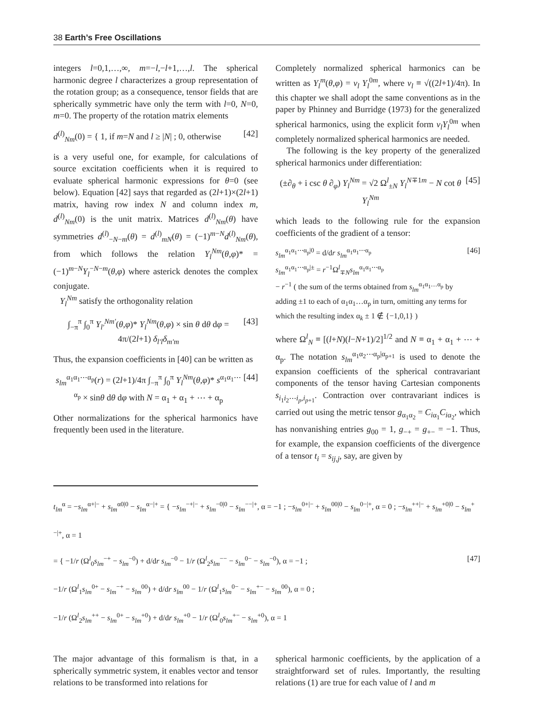38 Earth’s Free Oscillations
integers l=0,1,…,∞, m=−l,−l+1,…,l. The spherical harmonic degree l characterizes a group representation of the rotation group; as a consequence, tensor fields that are spherically symmetric have only the term with l=0, N=0, m=0. The property of the rotation matrix elements
d<sup>(l)</sup><sub>Nm</sub>(0) = { 1, if m=N and l ≥ |N| ; 0, otherwise [42]
is a very useful one, for example, for calculations of source excitation coefficients when it is required to evaluate spherical harmonic expressions for θ=0 (see below). Equation [42] says that regarded as (2l+1)×(2l+1) matrix, having row index N and column index m, d<sup>(l)</sup><sub>Nm</sub>(0) is the unit matrix. Matrices d<sup>(l)</sup><sub>Nm</sub>(θ) have symmetries d<sup>(l)</sup><sub>−N−m</sub>(θ) = d<sup>(l)</sup><sub>mN</sub>(θ) = (−1)<sup>m−N</sup>d<sup>(l)</sup><sub>Nm</sub>(θ), from which follows the relation Y<sub>l</sub><sup>Nm</sup>(θ,φ)* = (−1)<sup>m−N</sup>Y<sub>l</sub><sup>−N−m</sup>(θ,φ) where asterick denotes the complex conjugate.
Y<sub>l</sub><sup>Nm</sup> satisfy the orthogonality relation
∫<sub>−π</sub><sup>π</sup> ∫<sub>0</sub><sup>π</sup> Y<sub>l′</sub><sup>Nm′</sup>(θ,φ)* Y<sub>l</sub><sup>Nm</sup>(θ,φ) × sin θ dθ dφ = 4π/(2l+1) δ<sub>l′l</sub>δ<sub>m′m</sub> [43]
Thus, the expansion coefficients in [40] can be written as
s<sub>lm</sub><sup>α<sub>1</sub>α<sub>1</sub>⋯α<sub>p</sub></sup>(r) = (2l+1)/4π ∫<sub>−π</sub><sup>π</sup> ∫<sub>0</sub><sup>π</sup> Y<sub>l</sub><sup>Nm</sup>(θ,φ)* s<sup>α<sub>1</sub>α<sub>1</sub>⋯α<sub>p</sub></sup> × sinθ dθ dφ with N = α<sub>1</sub> + α<sub>1</sub> + ⋯ + α<sub>p</sub> [44]
Other normalizations for the spherical harmonics have frequently been used in the literature.
Completely normalized spherical harmonics can be written as Y<sub>l</sub><sup>m</sup>(θ,φ) = ν<sub>l</sub> Y<sub>l</sub><sup>0m</sup>, where ν<sub>l</sub> ≡ √((2l+1)/4π). In this chapter we shall adopt the same conventions as in the paper by Phinney and Burridge (1973) for the generalized spherical harmonics, using the explicit form ν<sub>l</sub>Y<sub>l</sub><sup>0m</sup> when completely normalized spherical harmonics are needed.
The following is the key property of the generalized spherical harmonics under differentiation:
(±∂<sub>θ</sub> + i csc θ ∂<sub>φ</sub>) Y<sub>l</sub><sup>Nm</sup> = √2 Ω<sup>l</sup><sub>±N</sub> Y<sub>l</sub><sup>N∓1m</sup> − N cot θ Y<sub>l</sub><sup>Nm</sup> [45]
which leads to the following rule for the expansion coefficients of the gradient of a tensor:
s<sub>lm</sub><sup>α<sub>1</sub>α<sub>1</sub>⋯α<sub>p</sub>|0</sup> = d/dr s<sub>lm</sub><sup>α<sub>1</sub>α<sub>1</sub>⋯α<sub>p</sub></sup>
s<sub>lm</sub><sup>α<sub>1</sub>α<sub>1</sub>⋯α<sub>p</sub>|±</sup> = r<sup>−1</sup>Ω<sup>l</sup><sub>∓N</sub>s<sub>lm</sub><sup>α<sub>1</sub>α<sub>1</sub>⋯α<sub>p</sub></sup>
− r<sup>−1</sup> ( the sum of the terms obtained from s<sub>lm</sub><sup>α<sub>1</sub>α<sub>1</sub>…α<sub>p</sub></sup> by adding ±1 to each of α<sub>1</sub>α<sub>1</sub>…α<sub>p</sub> in turn, omitting any terms for which the resulting index α<sub>k</sub> ± 1 ∉ {−1,0,1} ) [46]
where Ω<sup>l</sup><sub>N</sub> ≡ [(l+N)(l−N+1)/2]<sup>1/2</sup> and N ≡ α<sub>1</sub> + α<sub>1</sub> + ⋯ + α<sub>p</sub>. The notation s<sub>lm</sub><sup>α<sub>1</sub>α<sub>2</sub>⋯α<sub>p</sub>|α<sub>p+1</sub></sup> is used to denote the expansion coefficients of the spherical contravariant components of the tensor having Cartesian components s<sub>i<sub>1</sub>i<sub>2</sub>⋯i<sub>p</sub>,i<sub>p+1</sub></sub>. Contraction over contravariant indices is carried out using the metric tensor g<sub>α<sub>1</sub>α<sub>2</sub></sub> = C<sub>iα<sub>1</sub></sub>C<sub>iα<sub>2</sub></sub>, which has nonvanishing entries g<sub>00</sub> = 1, g<sub>−+</sub> = g<sub>+−</sub> = −1. Thus, for example, the expansion coefficients of the divergence of a tensor t<sub>i</sub> = s<sub>ij,j</sub>, say, are given by
t<sub>lm</sub><sup>α</sup> = −s<sub>lm</sub><sup>α+|−</sup> + s<sub>lm</sub><sup>α0|0</sup> − s<sub>lm</sub><sup>α−|+</sup> = { −s<sub>lm</sub><sup>−+|−</sup> + s<sub>lm</sub><sup>−0|0</sup> − s<sub>lm</sub><sup>−−|+</sup>, α = −1 ; −s<sub>lm</sub><sup>0+|−</sup> + s<sub>lm</sub><sup>00|0</sup> − s<sub>lm</sub><sup>0−|+</sup>, α = 0 ; −s<sub>lm</sub><sup>++|−</sup> + s<sub>lm</sub><sup>+0|0</sup> − s<sub>lm</sub><sup>+−|+</sup>, α = 1
= { −1/r (Ω<sup>l</sup><sub>0</sub>s<sub>lm</sub><sup>−+</sup> − s<sub>lm</sub><sup>−0</sup>) + d/dr s<sub>lm</sub><sup>−0</sup> − 1/r (Ω<sup>l</sup><sub>2</sub>s<sub>lm</sub><sup>−−</sup> − s<sub>lm</sub><sup>0−</sup> − s<sub>lm</sub><sup>−0</sup>), α = −1 ;
−1/r (Ω<sup>l</sup><sub>1</sub>s<sub>lm</sub><sup>0+</sup> − s<sub>lm</sub><sup>−+</sup> − s<sub>lm</sub><sup>00</sup>) + d/dr s<sub>lm</sub><sup>00</sup> − 1/r (Ω<sup>l</sup><sub>1</sub>s<sub>lm</sub><sup>0−</sup> − s<sub>lm</sub><sup>+−</sup> − s<sub>lm</sub><sup>00</sup>), α = 0 ;
−1/r (Ω<sup>l</sup><sub>2</sub>s<sub>lm</sub><sup>++</sup> − s<sub>lm</sub><sup>0+</sup> − s<sub>lm</sub><sup>+0</sup>) + d/dr s<sub>lm</sub><sup>+0</sup> − 1/r (Ω<sup>l</sup><sub>0</sub>s<sub>lm</sub><sup>+−</sup> − s<sub>lm</sub><sup>+0</sup>), α = 1 [47]
The major advantage of this formalism is that, in a spherically symmetric system, it enables vector and tensor relations to be transformed into relations for
spherical harmonic coefficients, by the application of a straightforward set of rules. Importantly, the resulting relations (1) are true for each value of l and m